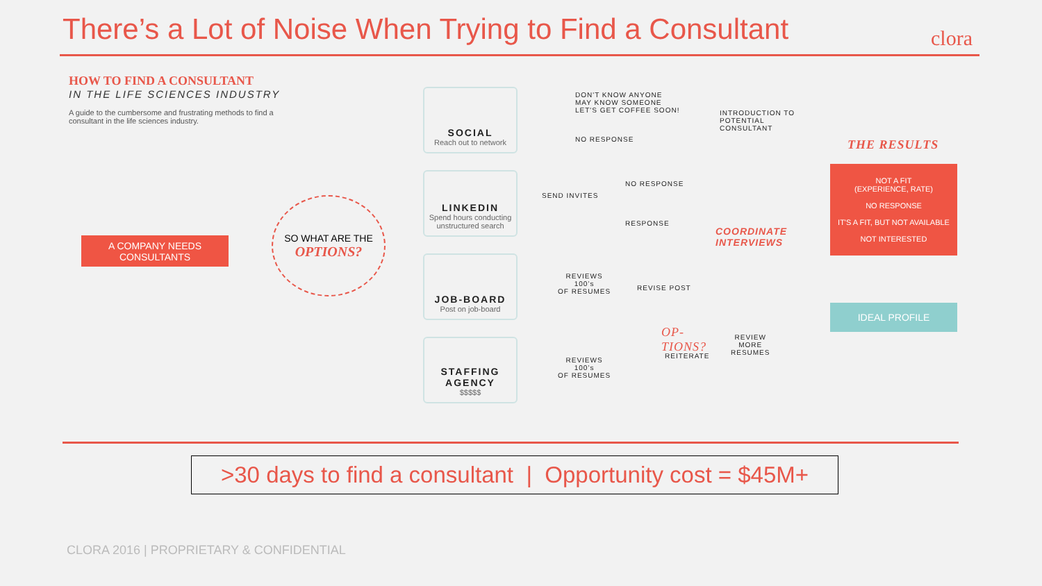There’s a Lot of Noise When Trying to Find a Consultant
clora
HOW TO FIND A CONSULTANT
IN THE LIFE SCIENCES INDUSTRY
A guide to the cumbersome and frustrating methods to find a consultant in the life sciences industry.
A COMPANY NEEDS CONSULTANTS
SO WHAT ARE THE
OPTIONS?
SOCIAL
Reach out to network
LINKEDIN
Spend hours conducting unstructured search
JOB-BOARD
Post on job-board
STAFFING AGENCY
$$$$$
DON'T KNOW ANYONE
MAY KNOW SOMEONE
LET'S GET COFFEE SOON!
NO RESPONSE
INTRODUCTION TO
POTENTIAL
CONSULTANT
SEND INVITES
NO RESPONSE
RESPONSE
COORDINATE
INTERVIEWS
REVIEWS
100’s
OF RESUMES
REVISE POST
REVIEWS
100’s
OF RESUMES
OP-
TIONS?
REITERATE
REVIEW
MORE
RESUMES
THE RESULTS
NOT A FIT
(EXPERIENCE, RATE)
NO RESPONSE
IT'S A FIT, BUT NOT AVAILABLE
NOT INTERESTED
IDEAL PROFILE
>30 days to find a consultant | Opportunity cost = $45M+
CLORA 2016 | PROPRIETARY & CONFIDENTIAL